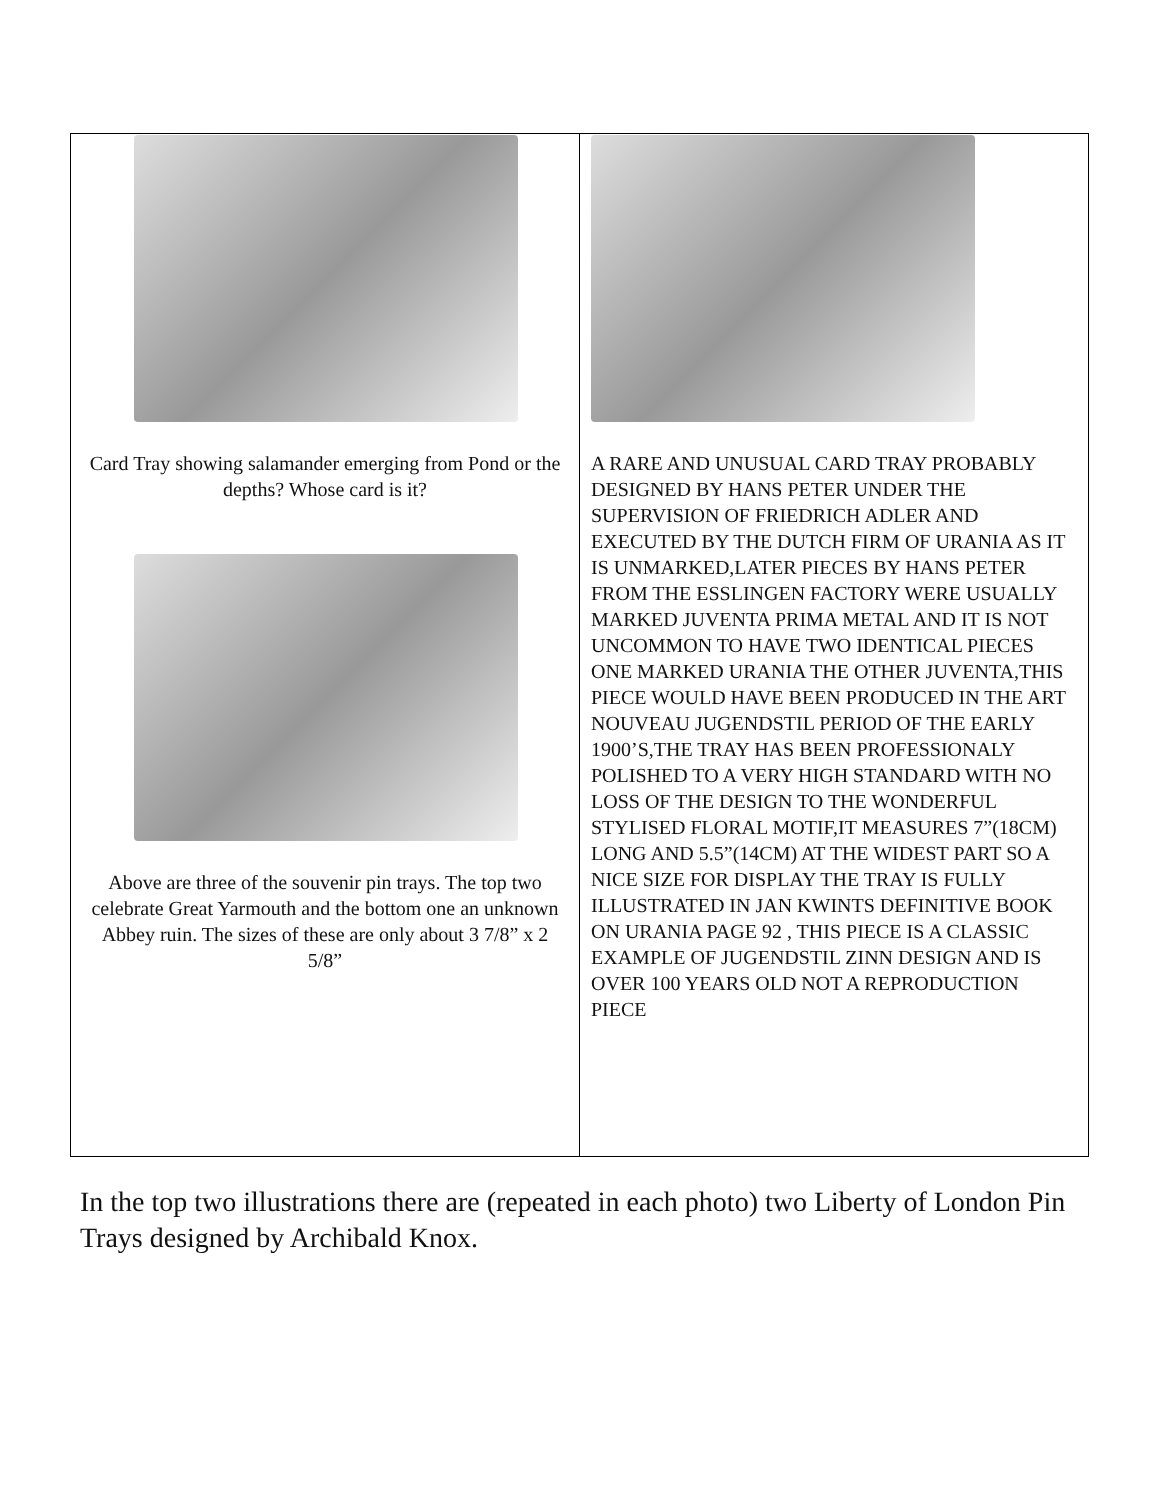| Card Tray showing salamander emerging from Pond or the depths? Whose card is it? Above are three of the souvenir pin trays. The top two celebrate Great Yarmouth and the bottom one an unknown Abbey ruin. The sizes of these are only about 3 7/8” x 2 5/8” | A RARE AND UNUSUAL CARD TRAY PROBABLY DESIGNED BY HANS PETER UNDER THE SUPERVISION OF FRIEDRICH ADLER AND EXECUTED BY THE DUTCH FIRM OF URANIA AS IT IS UNMARKED,LATER PIECES BY HANS PETER FROM THE ESSLINGEN FACTORY WERE USUALLY MARKED JUVENTA PRIMA METAL AND IT IS NOT UNCOMMON TO HAVE TWO IDENTICAL PIECES ONE MARKED URANIA THE OTHER JUVENTA,THIS PIECE WOULD HAVE BEEN PRODUCED IN THE ART NOUVEAU JUGENDSTIL PERIOD OF THE EARLY 1900’S,THE TRAY HAS BEEN PROFESSIONALY POLISHED TO A VERY HIGH STANDARD WITH NO LOSS OF THE DESIGN TO THE WONDERFUL STYLISED FLORAL MOTIF,IT MEASURES 7”(18CM) LONG AND 5.5”(14CM) AT THE WIDEST PART SO A NICE SIZE FOR DISPLAY THE TRAY IS FULLY ILLUSTRATED IN JAN KWINTS DEFINITIVE BOOK ON URANIA PAGE 92 , THIS PIECE IS A CLASSIC EXAMPLE OF JUGENDSTIL ZINN DESIGN AND IS OVER 100 YEARS OLD NOT A REPRODUCTION PIECE |
In the top two illustrations there are (repeated in each photo) two Liberty of London Pin Trays designed by Archibald Knox.